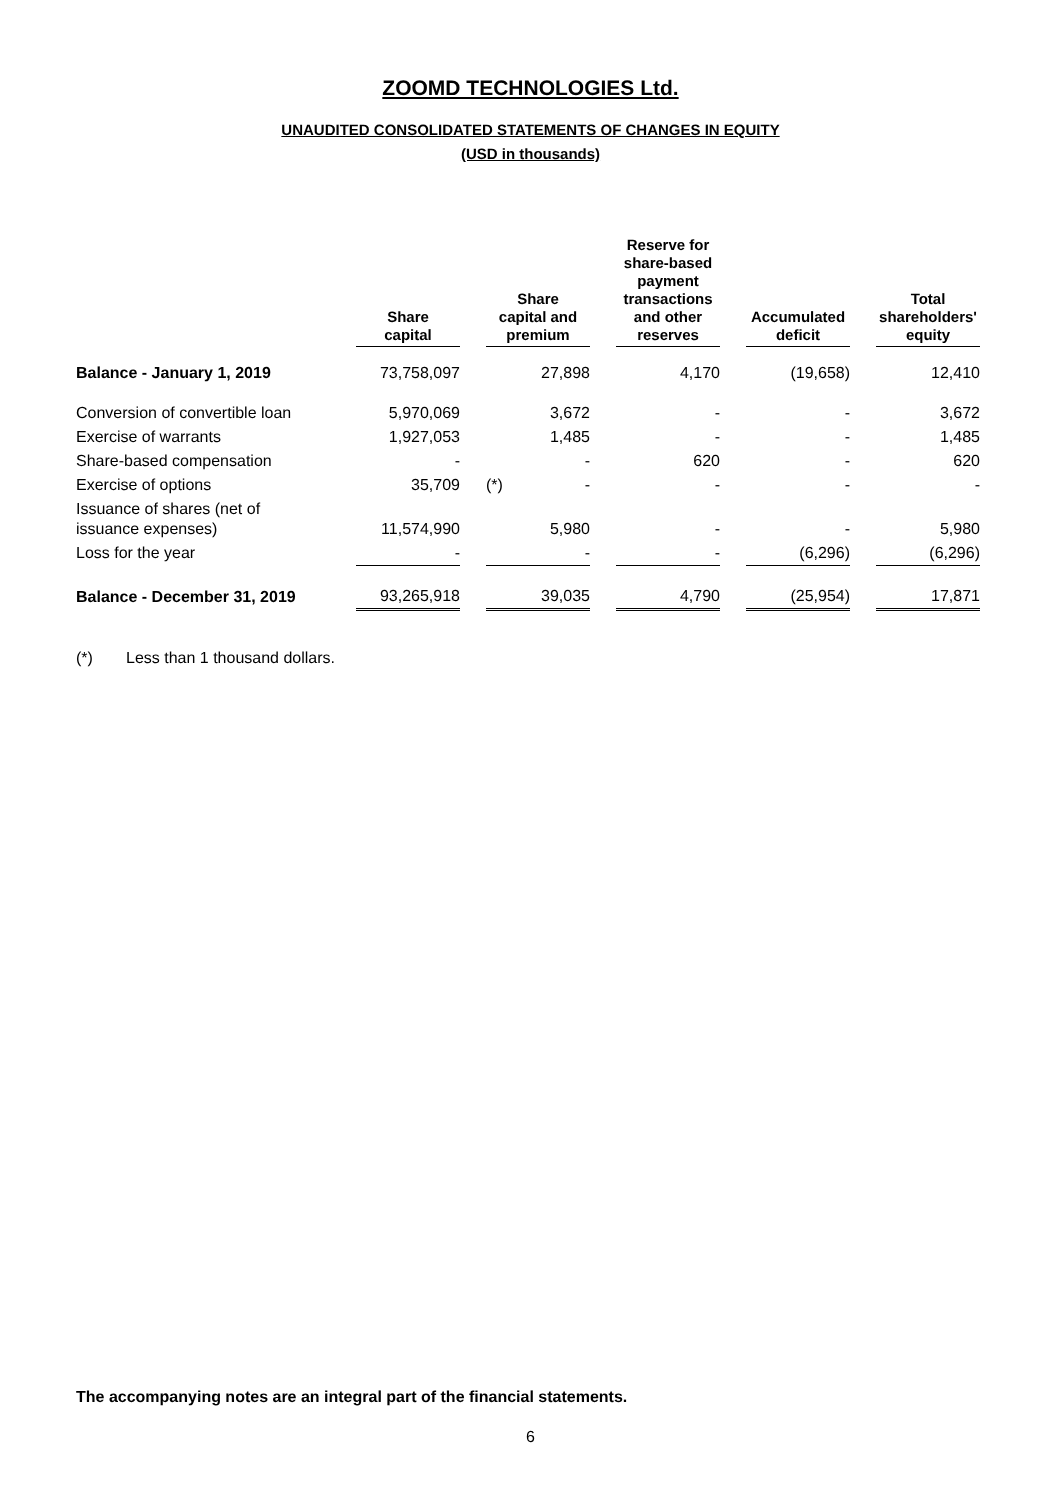ZOOMD TECHNOLOGIES Ltd.
UNAUDITED CONSOLIDATED STATEMENTS OF CHANGES IN EQUITY
(USD in thousands)
| | Share capital | | Share capital and premium | | Reserve for share-based payment transactions and other reserves | | Accumulated deficit | | Total shareholders' equity |
| --- | --- | --- | --- | --- | --- | --- | --- | --- | --- |
| Balance - January 1, 2019 | 73,758,097 | | 27,898 | | 4,170 | | (19,658) | | 12,410 |
| Conversion of convertible loan | 5,970,069 | | 3,672 | | - | | - | | 3,672 |
| Exercise of warrants | 1,927,053 | | 1,485 | | - | | - | | 1,485 |
| Share-based compensation | - | | - | | 620 | | - | | 620 |
| Exercise of options | 35,709 | | (*) - | | - | | - | | - |
| Issuance of shares (net of issuance expenses) | 11,574,990 | | 5,980 | | - | | - | | 5,980 |
| Loss for the year | - | | - | | - | | (6,296) | | (6,296) |
| Balance - December 31, 2019 | 93,265,918 | | 39,035 | | 4,790 | | (25,954) | | 17,871 |
(*) Less than 1 thousand dollars.
The accompanying notes are an integral part of the financial statements.
6